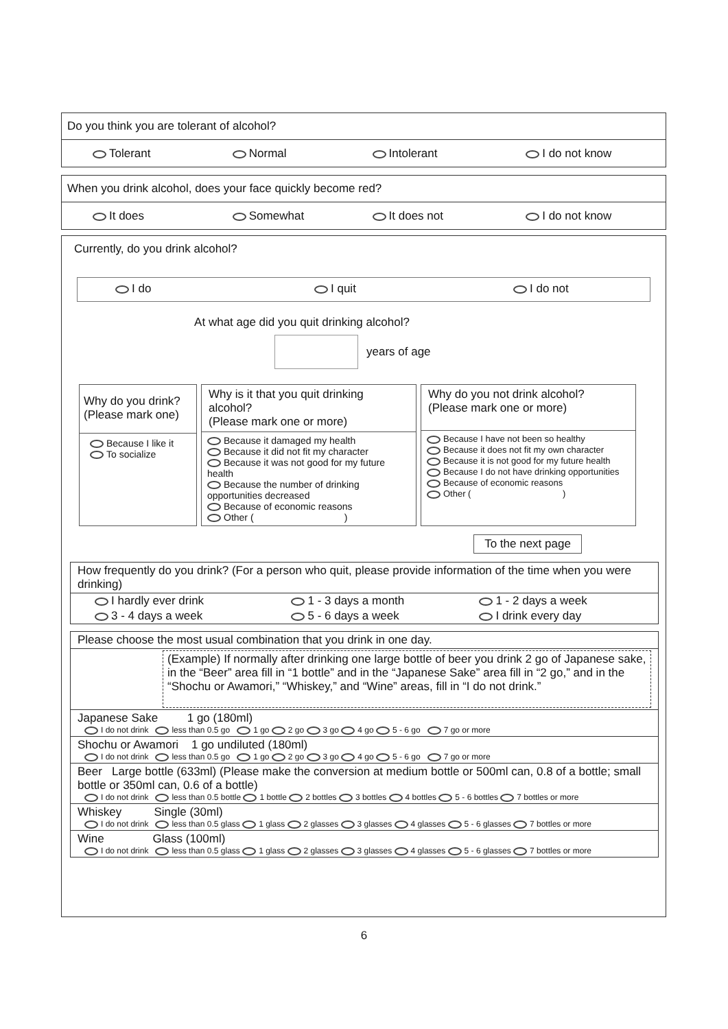Do you think you are tolerant of alcohol?
Tolerant Normal Intolerant I do not know
When you drink alcohol, does your face quickly become red?
It does Somewhat It does not I do not know
Currently, do you drink alcohol?
I do I quit I do not
At what age did you quit drinking alcohol?
years of age
Why do you drink?
(Please mark one)
Because I like it
To socialize
Why is it that you quit drinking alcohol?
(Please mark one or more)
Because it damaged my health
Because it did not fit my character
Because it was not good for my future health
Because the number of drinking opportunities decreased
Because of economic reasons
Other ( )
Why do you not drink alcohol?
(Please mark one or more)
Because I have not been so healthy
Because it does not fit my own character
Because it is not good for my future health
Because I do not have drinking opportunities
Because of economic reasons
Other ( )
To the next page
How frequently do you drink? (For a person who quit, please provide information of the time when you were drinking)
| I hardly ever drink | 1 - 3 days a month | 1 - 2 days a week |
| 3 - 4 days a week | 5 - 6 days a week | I drink every day |
Please choose the most usual combination that you drink in one day.
(Example) If normally after drinking one large bottle of beer you drink 2 go of Japanese sake, in the “Beer” area fill in “1 bottle” and in the “Japanese Sake” area fill in “2 go,” and in the “Shochu or Awamori,” “Whiskey,” and “Wine” areas, fill in “I do not drink.”
Japanese Sake 1 go (180ml)
I do not drink less than 0.5 go 1 go 2 go 3 go 4 go 5 - 6 go 7 go or more
Shochu or Awamori 1 go undiluted (180ml)
I do not drink less than 0.5 go 1 go 2 go 3 go 4 go 5 - 6 go 7 go or more
Beer Large bottle (633ml) (Please make the conversion at medium bottle or 500ml can, 0.8 of a bottle; small bottle or 350ml can, 0.6 of a bottle)
I do not drink less than 0.5 bottle 1 bottle 2 bottles 3 bottles 4 bottles 5 - 6 bottles 7 bottles or more
Whiskey Single (30ml)
I do not drink less than 0.5 glass 1 glass 2 glasses 3 glasses 4 glasses 5 - 6 glasses 7 bottles or more
Wine Glass (100ml)
I do not drink less than 0.5 glass 1 glass 2 glasses 3 glasses 4 glasses 5 - 6 glasses 7 bottles or more
6